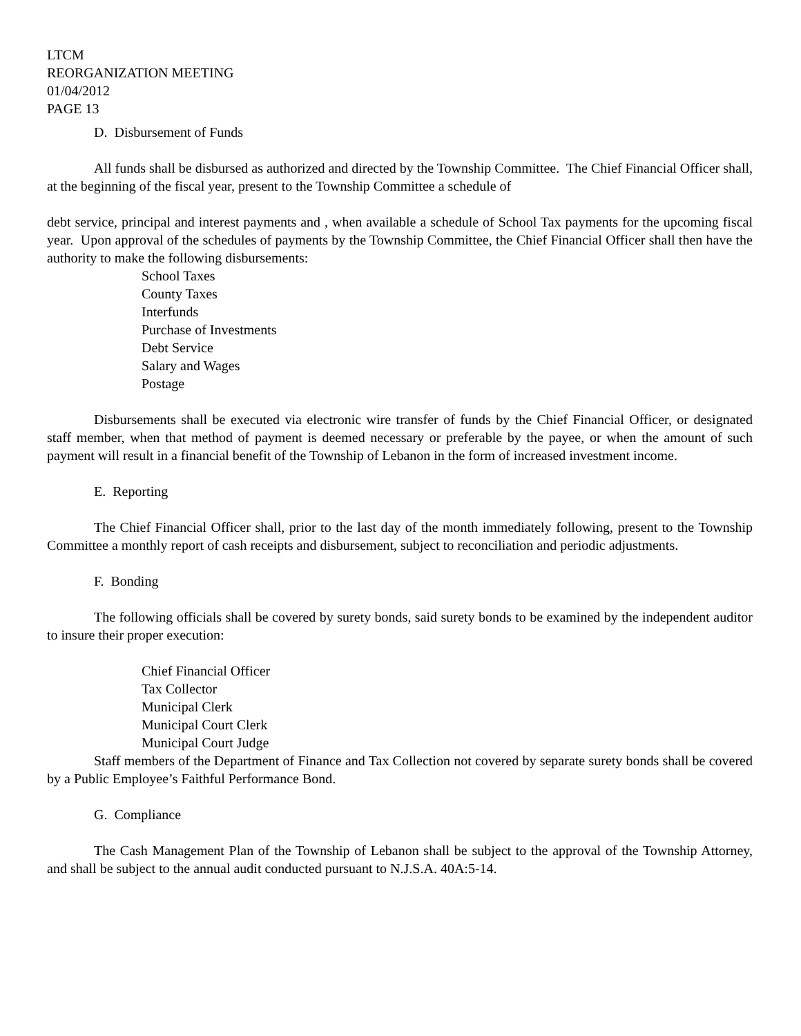LTCM
REORGANIZATION MEETING
01/04/2012
PAGE 13
D. Disbursement of Funds
All funds shall be disbursed as authorized and directed by the Township Committee. The Chief Financial Officer shall, at the beginning of the fiscal year, present to the Township Committee a schedule of
debt service, principal and interest payments and , when available a schedule of School Tax payments for the upcoming fiscal year. Upon approval of the schedules of payments by the Township Committee, the Chief Financial Officer shall then have the authority to make the following disbursements:
School Taxes
County Taxes
Interfunds
Purchase of Investments
Debt Service
Salary and Wages
Postage
Disbursements shall be executed via electronic wire transfer of funds by the Chief Financial Officer, or designated staff member, when that method of payment is deemed necessary or preferable by the payee, or when the amount of such payment will result in a financial benefit of the Township of Lebanon in the form of increased investment income.
E. Reporting
The Chief Financial Officer shall, prior to the last day of the month immediately following, present to the Township Committee a monthly report of cash receipts and disbursement, subject to reconciliation and periodic adjustments.
F. Bonding
The following officials shall be covered by surety bonds, said surety bonds to be examined by the independent auditor to insure their proper execution:
Chief Financial Officer
Tax Collector
Municipal Clerk
Municipal Court Clerk
Municipal Court Judge
Staff members of the Department of Finance and Tax Collection not covered by separate surety bonds shall be covered by a Public Employee’s Faithful Performance Bond.
G. Compliance
The Cash Management Plan of the Township of Lebanon shall be subject to the approval of the Township Attorney, and shall be subject to the annual audit conducted pursuant to N.J.S.A. 40A:5-14.